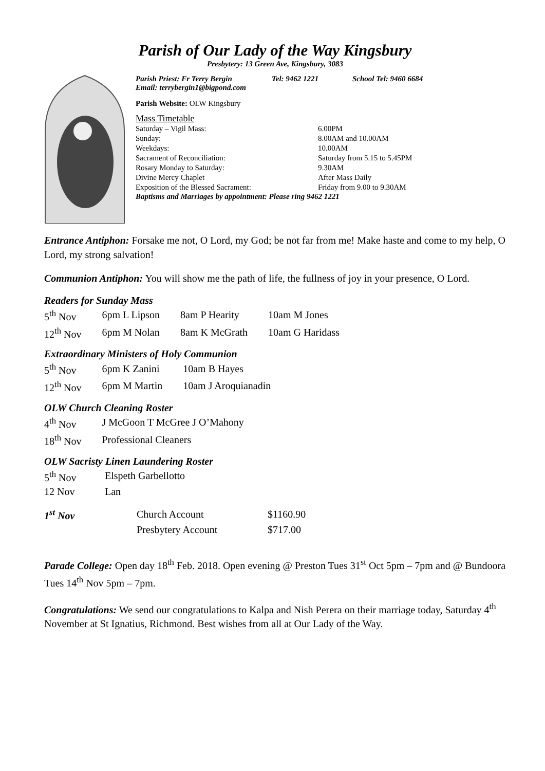Parish of Our Lady of the Way Kingsbury
Presbytery: 13 Green Ave, Kingsbury, 3083
Parish Priest: Fr Terry Bergin Tel: 9462 1221 School Tel: 9460 6684
Email: terrybergin1@bigpond.com
Parish Website: OLW Kingsbury
Mass Timetable
| Saturday – Vigil Mass: | 6.00PM |
| Sunday: | 8.00AM and 10.00AM |
| Weekdays: | 10.00AM |
| Sacrament of Reconciliation: | Saturday from 5.15 to 5.45PM |
| Rosary Monday to Saturday: | 9.30AM |
| Divine Mercy Chaplet | After Mass Daily |
| Exposition of the Blessed Sacrament: | Friday from 9.00 to 9.30AM |
Baptisms and Marriages by appointment: Please ring 9462 1221
Entrance Antiphon: Forsake me not, O Lord, my God; be not far from me! Make haste and come to my help, O Lord, my strong salvation!
Communion Antiphon: You will show me the path of life, the fullness of joy in your presence, O Lord.
Readers for Sunday Mass
| 5<sup>th</sup> Nov | 6pm L Lipson | 8am P Hearity | 10am M Jones |
| 12<sup>th</sup> Nov | 6pm M Nolan | 8am K McGrath | 10am G Haridass |
Extraordinary Ministers of Holy Communion
| 5<sup>th</sup> Nov | 6pm K Zanini | 10am B Hayes |
| 12<sup>th</sup> Nov | 6pm M Martin | 10am J Aroquianadin |
OLW Church Cleaning Roster
| 4<sup>th</sup> Nov | J McGoon T McGree J O’Mahony |
| 18<sup>th</sup> Nov | Professional Cleaners |
OLW Sacristy Linen Laundering Roster
| 5<sup>th</sup> Nov | Elspeth Garbellotto |
| 12 Nov | Lan |
| 1<sup>st</sup> Nov | Church Account | $1160.90 |
| | Presbytery Account | $717.00 |
Parade College: Open day 18<sup>th</sup> Feb. 2018. Open evening @ Preston Tues 31<sup>st</sup> Oct 5pm – 7pm and @ Bundoora Tues 14<sup>th</sup> Nov 5pm – 7pm.
Congratulations: We send our congratulations to Kalpa and Nish Perera on their marriage today, Saturday 4<sup>th</sup> November at St Ignatius, Richmond. Best wishes from all at Our Lady of the Way.